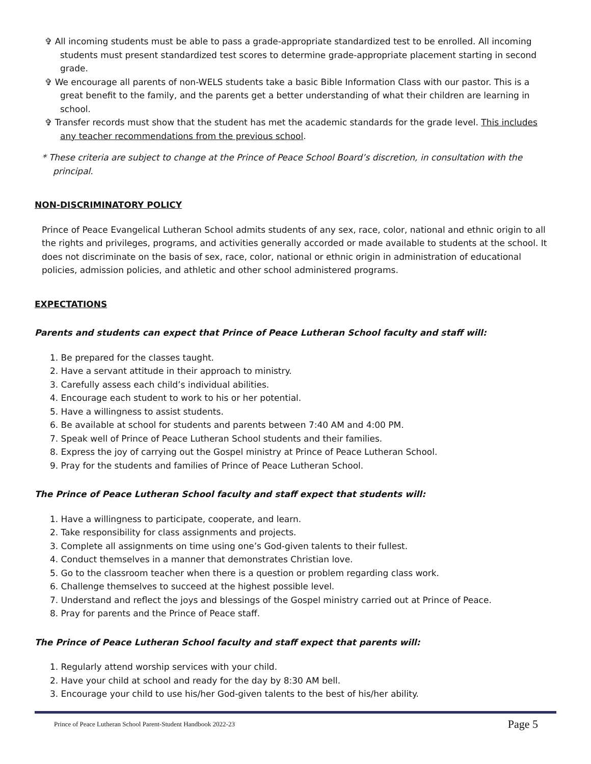✞ All incoming students must be able to pass a grade-appropriate standardized test to be enrolled. All incoming students must present standardized test scores to determine grade-appropriate placement starting in second grade.
✞ We encourage all parents of non-WELS students take a basic Bible Information Class with our pastor. This is a great benefit to the family, and the parents get a better understanding of what their children are learning in school.
✞ Transfer records must show that the student has met the academic standards for the grade level. This includes any teacher recommendations from the previous school.
* These criteria are subject to change at the Prince of Peace School Board’s discretion, in consultation with the principal.
NON-DISCRIMINATORY POLICY
Prince of Peace Evangelical Lutheran School admits students of any sex, race, color, national and ethnic origin to all the rights and privileges, programs, and activities generally accorded or made available to students at the school. It does not discriminate on the basis of sex, race, color, national or ethnic origin in administration of educational policies, admission policies, and athletic and other school administered programs.
EXPECTATIONS
Parents and students can expect that Prince of Peace Lutheran School faculty and staff will:
1. Be prepared for the classes taught.
2. Have a servant attitude in their approach to ministry.
3. Carefully assess each child’s individual abilities.
4. Encourage each student to work to his or her potential.
5. Have a willingness to assist students.
6. Be available at school for students and parents between 7:40 AM and 4:00 PM.
7. Speak well of Prince of Peace Lutheran School students and their families.
8. Express the joy of carrying out the Gospel ministry at Prince of Peace Lutheran School.
9. Pray for the students and families of Prince of Peace Lutheran School.
The Prince of Peace Lutheran School faculty and staff expect that students will:
1. Have a willingness to participate, cooperate, and learn.
2. Take responsibility for class assignments and projects.
3. Complete all assignments on time using one’s God-given talents to their fullest.
4. Conduct themselves in a manner that demonstrates Christian love.
5. Go to the classroom teacher when there is a question or problem regarding class work.
6. Challenge themselves to succeed at the highest possible level.
7. Understand and reflect the joys and blessings of the Gospel ministry carried out at Prince of Peace.
8. Pray for parents and the Prince of Peace staff.
The Prince of Peace Lutheran School faculty and staff expect that parents will:
1. Regularly attend worship services with your child.
2. Have your child at school and ready for the day by 8:30 AM bell.
3. Encourage your child to use his/her God-given talents to the best of his/her ability.
Prince of Peace Lutheran School Parent-Student Handbook 2022-23 Page 5